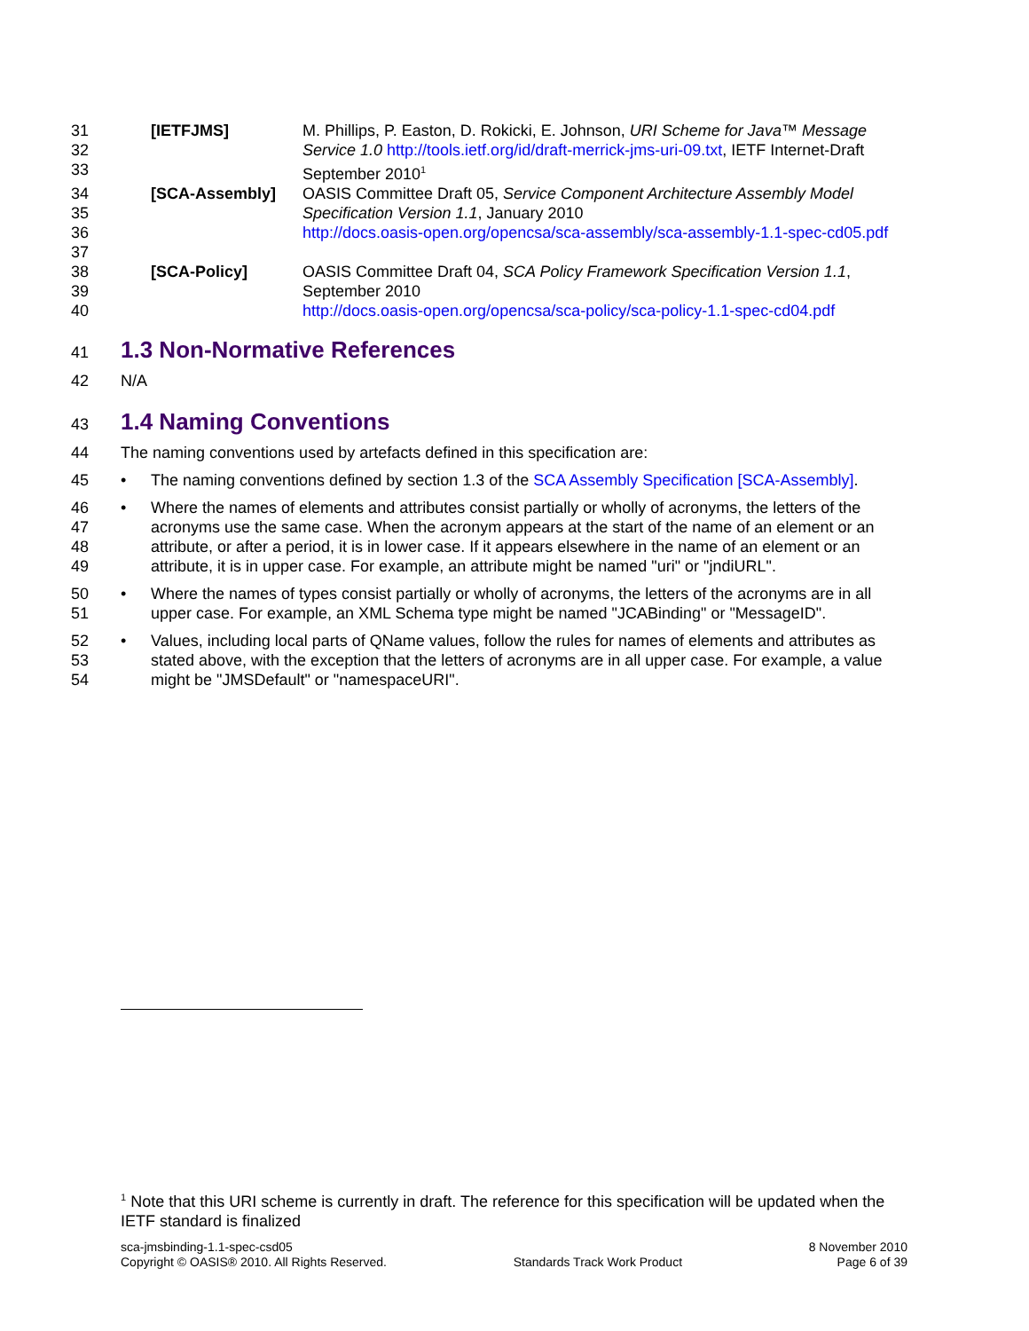31
32
33
[IETFJMS] M. Phillips, P. Easton, D. Rokicki, E. Johnson, URI Scheme for Java™ Message Service 1.0 http://tools.ietf.org/id/draft-merrick-jms-uri-09.txt, IETF Internet-Draft September 2010<sup>1</sup>
34
35
36
37
[SCA-Assembly] OASIS Committee Draft 05, Service Component Architecture Assembly Model Specification Version 1.1, January 2010
http://docs.oasis-open.org/opencsa/sca-assembly/sca-assembly-1.1-spec-cd05.pdf
38
39
40
[SCA-Policy] OASIS Committee Draft 04, SCA Policy Framework Specification Version 1.1, September 2010
http://docs.oasis-open.org/opencsa/sca-policy/sca-policy-1.1-spec-cd04.pdf
41
1.3 Non-Normative References
42 N/A
43
1.4 Naming Conventions
44 The naming conventions used by artefacts defined in this specification are:
45
• The naming conventions defined by section 1.3 of the SCA Assembly Specification [SCA-Assembly].
46
47
48
49
• Where the names of elements and attributes consist partially or wholly of acronyms, the letters of the acronyms use the same case. When the acronym appears at the start of the name of an element or an attribute, or after a period, it is in lower case. If it appears elsewhere in the name of an element or an attribute, it is in upper case. For example, an attribute might be named "uri" or "jndiURL".
50
51
• Where the names of types consist partially or wholly of acronyms, the letters of the acronyms are in all upper case. For example, an XML Schema type might be named "JCABinding" or "MessageID".
52
53
54
• Values, including local parts of QName values, follow the rules for names of elements and attributes as stated above, with the exception that the letters of acronyms are in all upper case. For example, a value might be "JMSDefault" or "namespaceURI".
<sup>1</sup> Note that this URI scheme is currently in draft. The reference for this specification will be updated when the IETF standard is finalized
sca-jmsbinding-1.1-spec-csd05
Copyright © OASIS® 2010. All Rights Reserved.
Standards Track Work Product 8 November 2010
Page 6 of 39